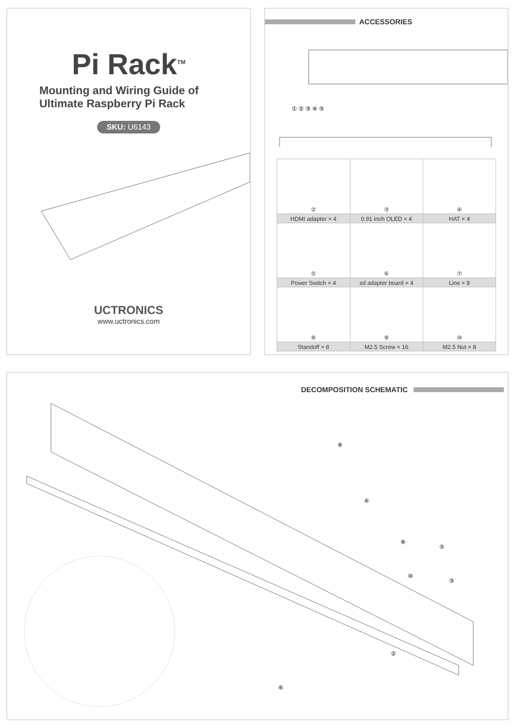Pi Rack<sup>TM</sup>
Mounting and Wiring Guide of
Ultimate Raspberry Pi Rack
SKU: U6143
UCTRONICS
www.uctronics.com
ACCESSORIES
① ② ③ ④ ⑤
| ② | ③ | ④ |
| HDMI adapter × 4 | 0.91 inch OLED × 4 | HAT × 4 |
| ⑤ | ⑥ | ⑦ |
| Power Switch × 4 | sd adapter board × 4 | Line × 8 |
| ⑧ | ⑨ | ⑩ |
| Standoff × 8 | M2.5 Screw × 16 | M2.5 Nut × 8 |
DECOMPOSITION SCHEMATIC
⑨
④
⑧
⑤
⑩
③
②
⑥